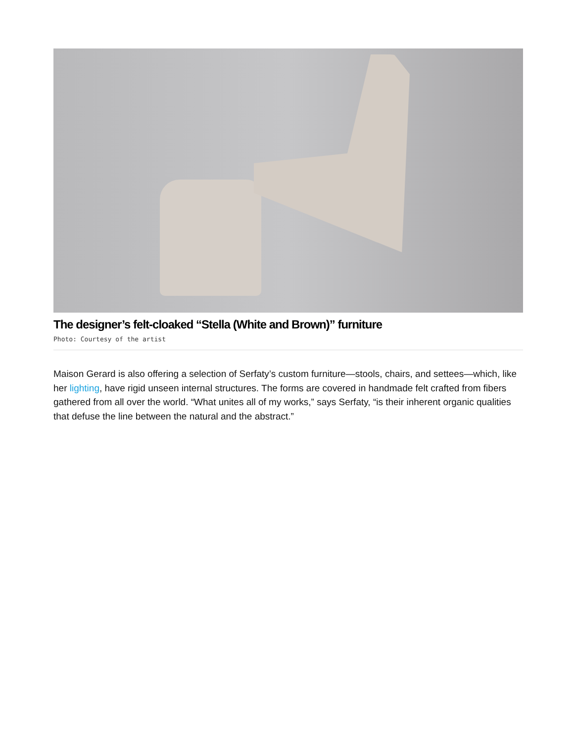The designer’s felt-cloaked “Stella (White and Brown)” furniture
Photo: Courtesy of the artist
Maison Gerard is also offering a selection of Serfaty’s custom furniture—stools, chairs, and settees—which, like her lighting, have rigid unseen internal structures. The forms are covered in handmade felt crafted from fibers gathered from all over the world. “What unites all of my works,” says Serfaty, “is their inherent organic qualities that defuse the line between the natural and the abstract.”